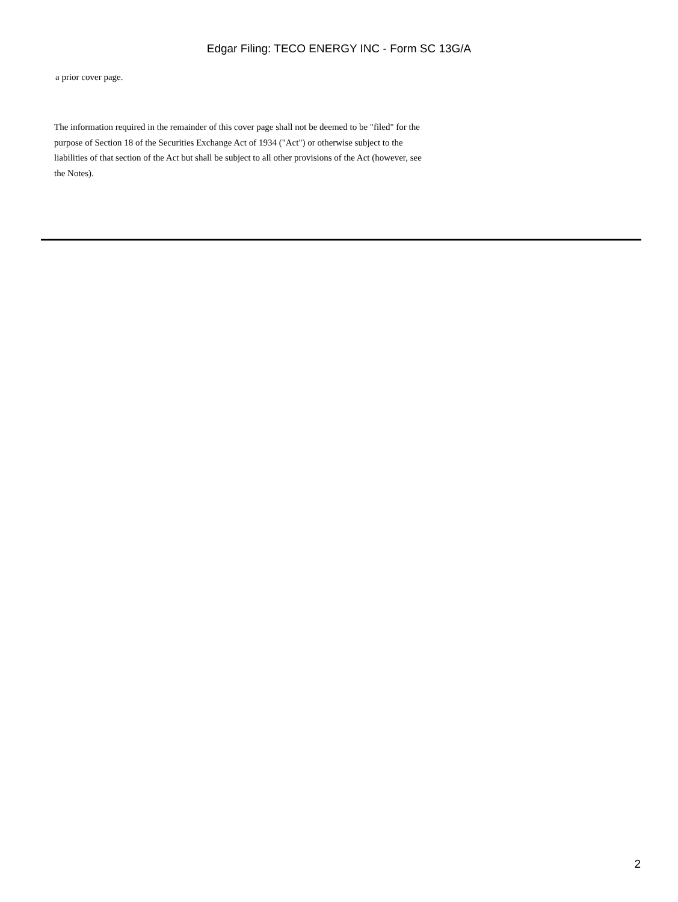Edgar Filing: TECO ENERGY INC - Form SC 13G/A
a prior cover page.
The information required in the remainder of this cover page shall not be deemed to be "filed" for the purpose of Section 18 of the Securities Exchange Act of 1934 ("Act") or otherwise subject to the liabilities of that section of the Act but shall be subject to all other provisions of the Act (however, see the Notes).
2